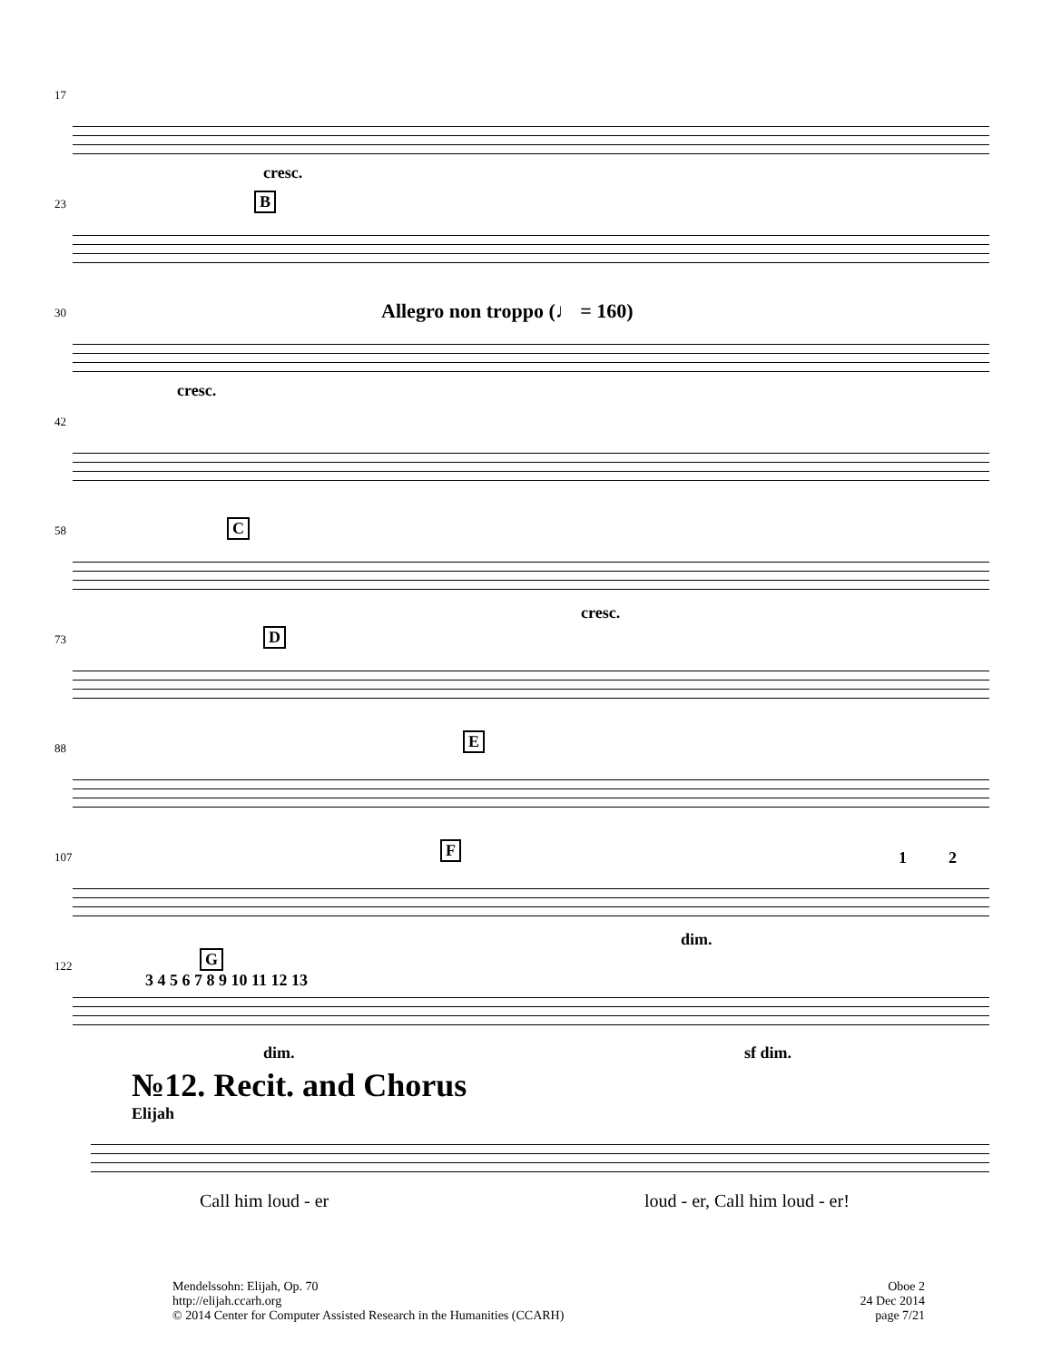17
cresc.
23
B
30
Allegro non troppo (♩ = 160)
cresc.
42
58
C
cresc.
73
D
88
E
107
F 1 2
dim.
122
G
3 4 5 6 7 8 9 10 11 12 13
dim. sf dim.
№12. Recit. and Chorus
Elijah
Call him loud - er loud - er, Call him loud - er!
Mendelssohn: Elijah, Op. 70
http://elijah.ccarh.org
© 2014 Center for Computer Assisted Research in the Humanities (CCARH)
Oboe 2
24 Dec 2014
page 7/21